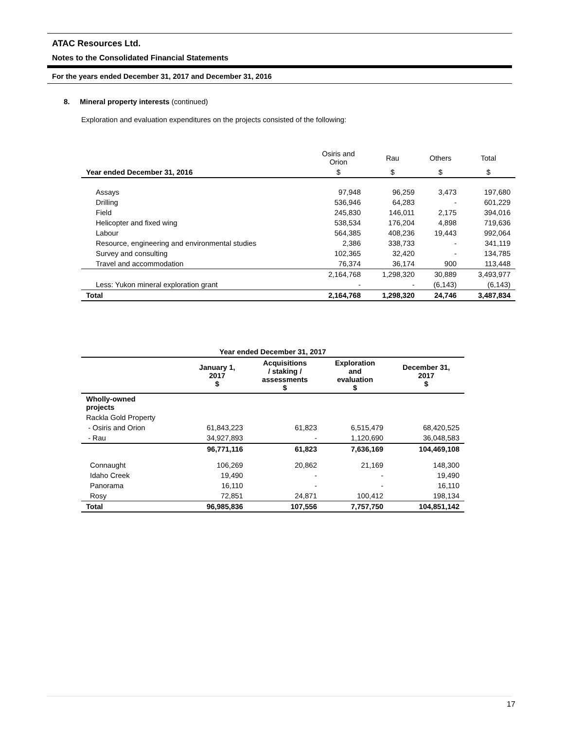ATAC Resources Ltd.
Notes to the Consolidated Financial Statements
For the years ended December 31, 2017 and December 31, 2016
8. Mineral property interests (continued)
Exploration and evaluation expenditures on the projects consisted of the following:
| | Osiris and Orion | Rau | Others | Total |
| --- | --- | --- | --- | --- |
| Year ended December 31, 2016 | $ | $ | $ | $ |
| Assays | 97,948 | 96,259 | 3,473 | 197,680 |
| Drilling | 536,946 | 64,283 | - | 601,229 |
| Field | 245,830 | 146,011 | 2,175 | 394,016 |
| Helicopter and fixed wing | 538,534 | 176,204 | 4,898 | 719,636 |
| Labour | 564,385 | 408,236 | 19,443 | 992,064 |
| Resource, engineering and environmental studies | 2,386 | 338,733 | - | 341,119 |
| Survey and consulting | 102,365 | 32,420 | - | 134,785 |
| Travel and accommodation | 76,374 | 36,174 | 900 | 113,448 |
| | 2,164,768 | 1,298,320 | 30,889 | 3,493,977 |
| Less: Yukon mineral exploration grant | - | - | (6,143) | (6,143) |
| Total | 2,164,768 | 1,298,320 | 24,746 | 3,487,834 |
| Year ended December 31, 2017 | | | | |
| --- | --- | --- | --- | --- |
| | January 1, 2017 $ | Acquisitions / staking / assessments $ | Exploration and evaluation $ | December 31, 2017 $ |
| Wholly-owned projects | | | | |
| Rackla Gold Property | | | | |
| - Osiris and Orion | 61,843,223 | 61,823 | 6,515,479 | 68,420,525 |
| - Rau | 34,927,893 | - | 1,120,690 | 36,048,583 |
| | 96,771,116 | 61,823 | 7,636,169 | 104,469,108 |
| Connaught | 106,269 | 20,862 | 21,169 | 148,300 |
| Idaho Creek | 19,490 | - | - | 19,490 |
| Panorama | 16,110 | - | - | 16,110 |
| Rosy | 72,851 | 24,871 | 100,412 | 198,134 |
| Total | 96,985,836 | 107,556 | 7,757,750 | 104,851,142 |
17